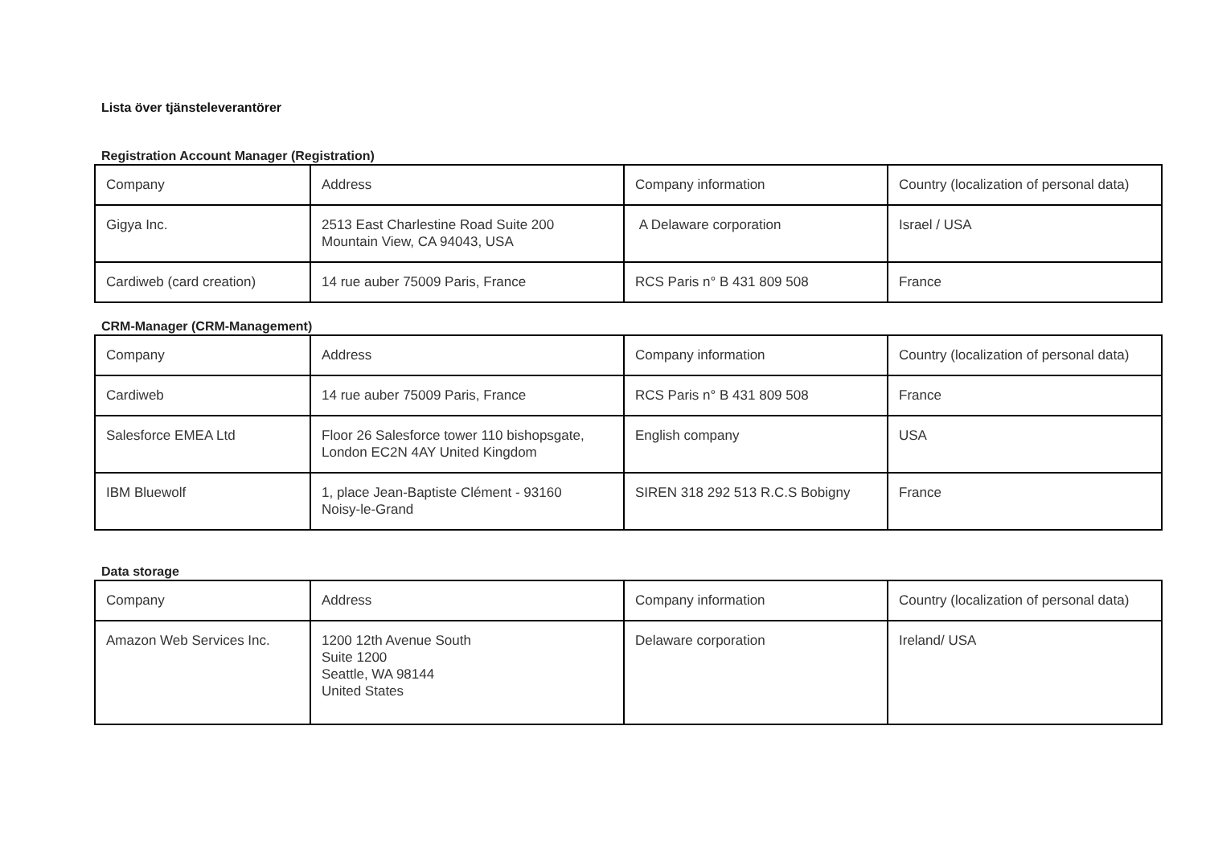Lista över tjänsteleverantörer
Registration Account Manager (Registration)
| Company | Address | Company information | Country (localization of personal data) |
| Gigya Inc. | 2513 East Charlestine Road Suite 200 Mountain View, CA 94043, USA | A Delaware corporation | Israel / USA |
| Cardiweb (card creation) | 14 rue auber 75009 Paris, France | RCS Paris n° B 431 809 508 | France |
CRM-Manager (CRM-Management)
| Company | Address | Company information | Country (localization of personal data) |
| Cardiweb | 14 rue auber 75009 Paris, France | RCS Paris n° B 431 809 508 | France |
| Salesforce EMEA Ltd | Floor 26 Salesforce tower 110 bishopsgate, London EC2N 4AY United Kingdom | English company | USA |
| IBM Bluewolf | 1, place Jean-Baptiste Clément - 93160 Noisy-le-Grand | SIREN 318 292 513 R.C.S Bobigny | France |
Data storage
| Company | Address | Company information | Country (localization of personal data) |
| Amazon Web Services Inc. | 1200 12th Avenue South Suite 1200 Seattle, WA 98144 United States | Delaware corporation | Ireland/ USA |